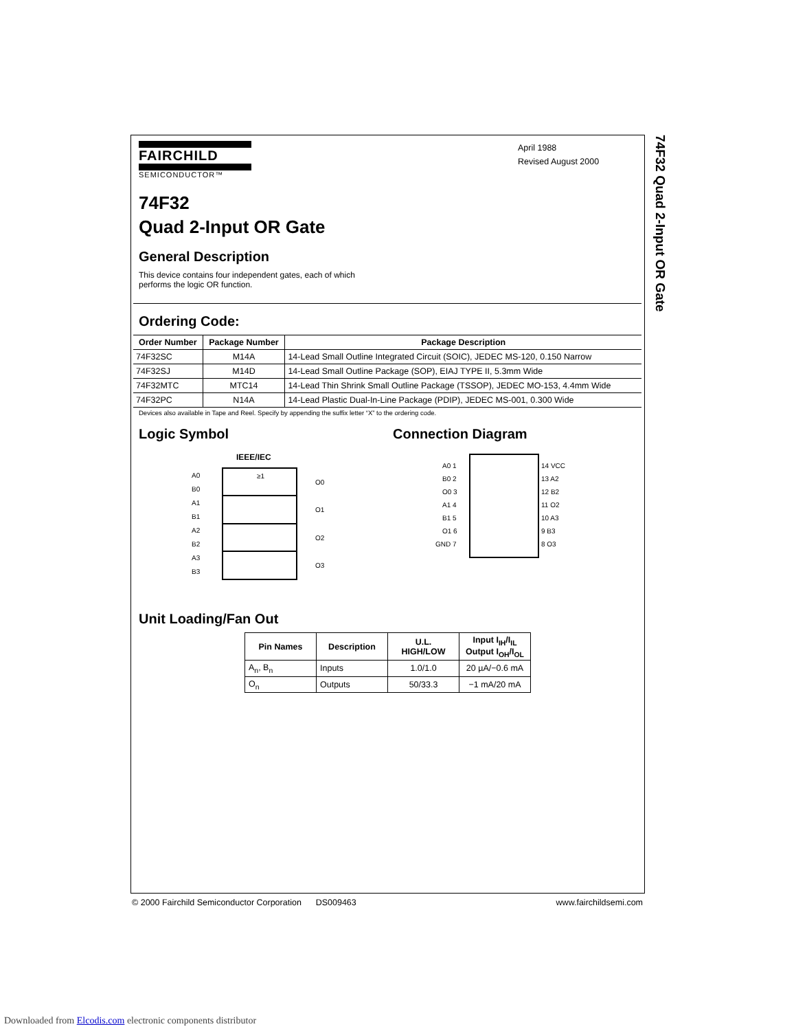74F32 Quad 2-Input OR Gate
FAIRCHILD
SEMICONDUCTOR™
April 1988
Revised August 2000
74F32
Quad 2-Input OR Gate
General Description
This device contains four independent gates, each of which
performs the logic OR function.
Ordering Code:
| Order Number | Package Number | Package Description |
| --- | --- | --- |
| 74F32SC | M14A | 14-Lead Small Outline Integrated Circuit (SOIC), JEDEC MS-120, 0.150 Narrow |
| 74F32SJ | M14D | 14-Lead Small Outline Package (SOP), EIAJ TYPE II, 5.3mm Wide |
| 74F32MTC | MTC14 | 14-Lead Thin Shrink Small Outline Package (TSSOP), JEDEC MO-153, 4.4mm Wide |
| 74F32PC | N14A | 14-Lead Plastic Dual-In-Line Package (PDIP), JEDEC MS-001, 0.300 Wide |
Devices also available in Tape and Reel. Specify by appending the suffix letter “X” to the ordering code.
Logic Symbol
IEEE/IEC
≥1
A0
B0
A1
B1
A2
B2
A3
B3
O0
O1
O2
O3
Connection Diagram
A0 1
B0 2
O0 3
A1 4
B1 5
O1 6
GND 7
14 VCC
13 A2
12 B2
11 O2
10 A3
9 B3
8 O3
Unit Loading/Fan Out
| Pin Names | Description | U.L. HIGH/LOW | Input I<sub>IH</sub>/I<sub>IL</sub> Output I<sub>OH</sub>/I<sub>OL</sub> |
| --- | --- | --- | --- |
| A<sub>n</sub>, B<sub>n</sub> | Inputs | 1.0/1.0 | 20 µA/−0.6 mA |
| O<sub>n</sub> | Outputs | 50/33.3 | −1 mA/20 mA |
© 2000 Fairchild Semiconductor Corporation DS009463 www.fairchildsemi.com
Downloaded from Elcodis.com electronic components distributor